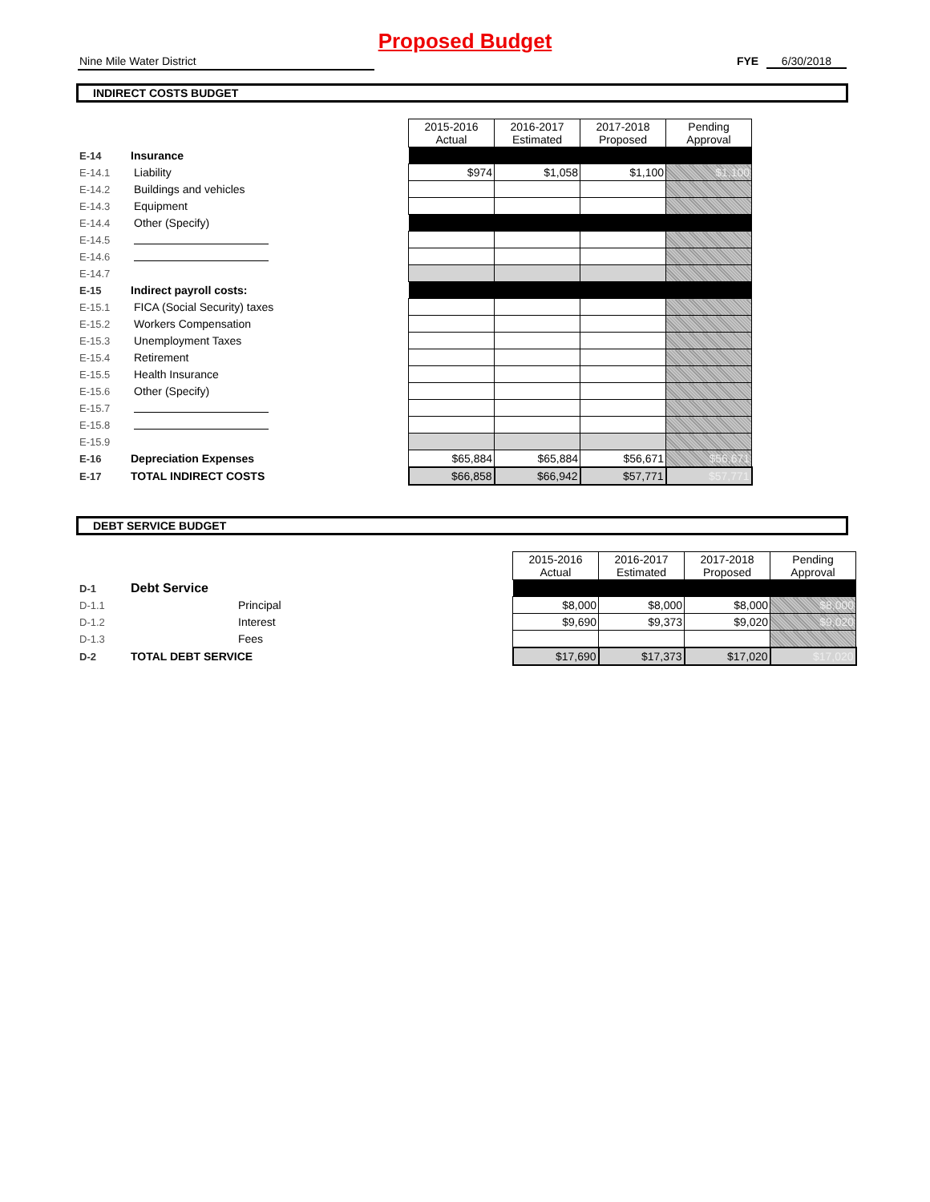Proposed Budget
Nine Mile Water District FYE 6/30/2018
INDIRECT COSTS BUDGET
| | | | 2015-2016 Actual | 2016-2017 Estimated | 2017-2018 Proposed | Pending Approval |
| E-14 | Insurance | | | | | |
| E-14.1 | | Liability | $974 | $1,058 | $1,100 | $1,100 |
| E-14.2 | | Buildings and vehicles | | | | |
| E-14.3 | | Equipment | | | | |
| E-14.4 | | Other (Specify) | | | | |
| E-14.5 | | | | | | |
| E-14.6 | | | | | | |
| E-14.7 | | | | | | |
| E-15 | Indirect payroll costs: | | | | | |
| E-15.1 | | FICA (Social Security) taxes | | | | |
| E-15.2 | | Workers Compensation | | | | |
| E-15.3 | | Unemployment Taxes | | | | |
| E-15.4 | | Retirement | | | | |
| E-15.5 | | Health Insurance | | | | |
| E-15.6 | | Other (Specify) | | | | |
| E-15.7 | | | | | | |
| E-15.8 | | | | | | |
| E-15.9 | | | | | | |
| E-16 | Depreciation Expenses | | $65,884 | $65,884 | $56,671 | $56,671 |
| E-17 | TOTAL INDIRECT COSTS | | $66,858 | $66,942 | $57,771 | $57,771 |
DEBT SERVICE BUDGET
| | | | 2015-2016 Actual | 2016-2017 Estimated | 2017-2018 Proposed | Pending Approval |
| D-1 | Debt Service | | | | | |
| D-1.1 | | Principal | $8,000 | $8,000 | $8,000 | $8,000 |
| D-1.2 | | Interest | $9,690 | $9,373 | $9,020 | $9,020 |
| D-1.3 | | Fees | | | | |
| D-2 | TOTAL DEBT SERVICE | | $17,690 | $17,373 | $17,020 | $17,020 |